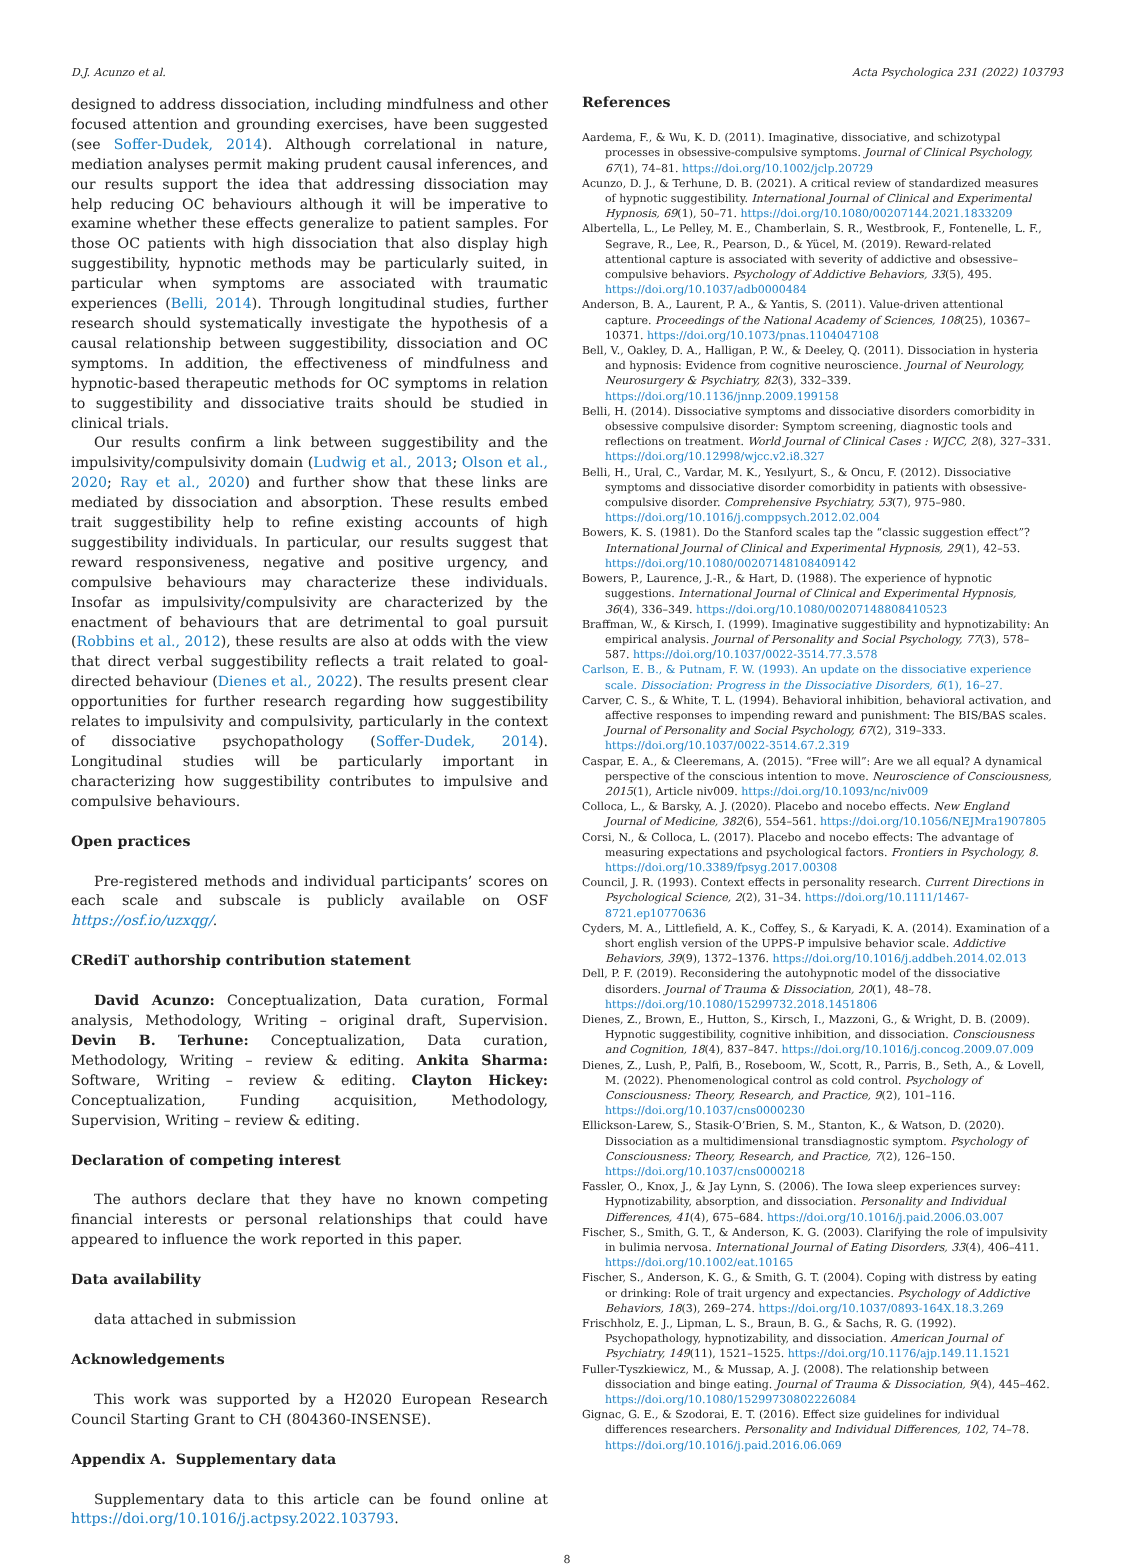D.J. Acunzo et al. Acta Psychologica 231 (2022) 103793
designed to address dissociation, including mindfulness and other focused attention and grounding exercises, have been suggested (see Soffer-Dudek, 2014). Although correlational in nature, mediation analyses permit making prudent causal inferences, and our results support the idea that addressing dissociation may help reducing OC behaviours although it will be imperative to examine whether these effects generalize to patient samples. For those OC patients with high dissociation that also display high suggestibility, hypnotic methods may be particularly suited, in particular when symptoms are associated with traumatic experiences (Belli, 2014). Through longitudinal studies, further research should systematically investigate the hypothesis of a causal relationship between suggestibility, dissociation and OC symptoms. In addition, the effectiveness of mindfulness and hypnotic-based therapeutic methods for OC symptoms in relation to suggestibility and dissociative traits should be studied in clinical trials.
Our results confirm a link between suggestibility and the impulsivity/compulsivity domain (Ludwig et al., 2013; Olson et al., 2020; Ray et al., 2020) and further show that these links are mediated by dissociation and absorption. These results embed trait suggestibility help to refine existing accounts of high suggestibility individuals. In particular, our results suggest that reward responsiveness, negative and positive urgency, and compulsive behaviours may characterize these individuals. Insofar as impulsivity/compulsivity are characterized by the enactment of behaviours that are detrimental to goal pursuit (Robbins et al., 2012), these results are also at odds with the view that direct verbal suggestibility reflects a trait related to goal-directed behaviour (Dienes et al., 2022). The results present clear opportunities for further research regarding how suggestibility relates to impulsivity and compulsivity, particularly in the context of dissociative psychopathology (Soffer-Dudek, 2014). Longitudinal studies will be particularly important in characterizing how suggestibility contributes to impulsive and compulsive behaviours.
Open practices
Pre-registered methods and individual participants’ scores on each scale and subscale is publicly available on OSF https://osf.io/uzxqg/.
CRediT authorship contribution statement
David Acunzo: Conceptualization, Data curation, Formal analysis, Methodology, Writing – original draft, Supervision. Devin B. Terhune: Conceptualization, Data curation, Methodology, Writing – review & editing. Ankita Sharma: Software, Writing – review & editing. Clayton Hickey: Conceptualization, Funding acquisition, Methodology, Supervision, Writing – review & editing.
Declaration of competing interest
The authors declare that they have no known competing financial interests or personal relationships that could have appeared to influence the work reported in this paper.
Data availability
data attached in submission
Acknowledgements
This work was supported by a H2020 European Research Council Starting Grant to CH (804360-INSENSE).
Appendix A. Supplementary data
Supplementary data to this article can be found online at https://doi.org/10.1016/j.actpsy.2022.103793.
References
Aardema, F., & Wu, K. D. (2011). Imaginative, dissociative, and schizotypal processes in obsessive-compulsive symptoms. Journal of Clinical Psychology, 67(1), 74–81. https://doi.org/10.1002/jclp.20729
Acunzo, D. J., & Terhune, D. B. (2021). A critical review of standardized measures of hypnotic suggestibility. International Journal of Clinical and Experimental Hypnosis, 69(1), 50–71. https://doi.org/10.1080/00207144.2021.1833209
Albertella, L., Le Pelley, M. E., Chamberlain, S. R., Westbrook, F., Fontenelle, L. F., Segrave, R., Lee, R., Pearson, D., & Yücel, M. (2019). Reward-related attentional capture is associated with severity of addictive and obsessive–compulsive behaviors. Psychology of Addictive Behaviors, 33(5), 495. https://doi.org/10.1037/adb0000484
Anderson, B. A., Laurent, P. A., & Yantis, S. (2011). Value-driven attentional capture. Proceedings of the National Academy of Sciences, 108(25), 10367–10371. https://doi.org/10.1073/pnas.1104047108
Bell, V., Oakley, D. A., Halligan, P. W., & Deeley, Q. (2011). Dissociation in hysteria and hypnosis: Evidence from cognitive neuroscience. Journal of Neurology, Neurosurgery & Psychiatry, 82(3), 332–339. https://doi.org/10.1136/jnnp.2009.199158
Belli, H. (2014). Dissociative symptoms and dissociative disorders comorbidity in obsessive compulsive disorder: Symptom screening, diagnostic tools and reflections on treatment. World Journal of Clinical Cases : WJCC, 2(8), 327–331. https://doi.org/10.12998/wjcc.v2.i8.327
Belli, H., Ural, C., Vardar, M. K., Yesılyurt, S., & Oncu, F. (2012). Dissociative symptoms and dissociative disorder comorbidity in patients with obsessive-compulsive disorder. Comprehensive Psychiatry, 53(7), 975–980. https://doi.org/10.1016/j.comppsych.2012.02.004
Bowers, K. S. (1981). Do the Stanford scales tap the “classic suggestion effect”? International Journal of Clinical and Experimental Hypnosis, 29(1), 42–53. https://doi.org/10.1080/00207148108409142
Bowers, P., Laurence, J.-R., & Hart, D. (1988). The experience of hypnotic suggestions. International Journal of Clinical and Experimental Hypnosis, 36(4), 336–349. https://doi.org/10.1080/00207148808410523
Braffman, W., & Kirsch, I. (1999). Imaginative suggestibility and hypnotizability: An empirical analysis. Journal of Personality and Social Psychology, 77(3), 578–587. https://doi.org/10.1037/0022-3514.77.3.578
Carlson, E. B., & Putnam, F. W. (1993). An update on the dissociative experience scale. Dissociation: Progress in the Dissociative Disorders, 6(1), 16–27.
Carver, C. S., & White, T. L. (1994). Behavioral inhibition, behavioral activation, and affective responses to impending reward and punishment: The BIS/BAS scales. Journal of Personality and Social Psychology, 67(2), 319–333. https://doi.org/10.1037/0022-3514.67.2.319
Caspar, E. A., & Cleeremans, A. (2015). “Free will”: Are we all equal? A dynamical perspective of the conscious intention to move. Neuroscience of Consciousness, 2015(1), Article niv009. https://doi.org/10.1093/nc/niv009
Colloca, L., & Barsky, A. J. (2020). Placebo and nocebo effects. New England Journal of Medicine, 382(6), 554–561. https://doi.org/10.1056/NEJMra1907805
Corsi, N., & Colloca, L. (2017). Placebo and nocebo effects: The advantage of measuring expectations and psychological factors. Frontiers in Psychology, 8. https://doi.org/10.3389/fpsyg.2017.00308
Council, J. R. (1993). Context effects in personality research. Current Directions in Psychological Science, 2(2), 31–34. https://doi.org/10.1111/1467-8721.ep10770636
Cyders, M. A., Littlefield, A. K., Coffey, S., & Karyadi, K. A. (2014). Examination of a short english version of the UPPS-P impulsive behavior scale. Addictive Behaviors, 39(9), 1372–1376. https://doi.org/10.1016/j.addbeh.2014.02.013
Dell, P. F. (2019). Reconsidering the autohypnotic model of the dissociative disorders. Journal of Trauma & Dissociation, 20(1), 48–78. https://doi.org/10.1080/15299732.2018.1451806
Dienes, Z., Brown, E., Hutton, S., Kirsch, I., Mazzoni, G., & Wright, D. B. (2009). Hypnotic suggestibility, cognitive inhibition, and dissociation. Consciousness and Cognition, 18(4), 837–847. https://doi.org/10.1016/j.concog.2009.07.009
Dienes, Z., Lush, P., Palfi, B., Roseboom, W., Scott, R., Parris, B., Seth, A., & Lovell, M. (2022). Phenomenological control as cold control. Psychology of Consciousness: Theory, Research, and Practice, 9(2), 101–116. https://doi.org/10.1037/cns0000230
Ellickson-Larew, S., Stasik-O’Brien, S. M., Stanton, K., & Watson, D. (2020). Dissociation as a multidimensional transdiagnostic symptom. Psychology of Consciousness: Theory, Research, and Practice, 7(2), 126–150. https://doi.org/10.1037/cns0000218
Fassler, O., Knox, J., & Jay Lynn, S. (2006). The Iowa sleep experiences survey: Hypnotizability, absorption, and dissociation. Personality and Individual Differences, 41(4), 675–684. https://doi.org/10.1016/j.paid.2006.03.007
Fischer, S., Smith, G. T., & Anderson, K. G. (2003). Clarifying the role of impulsivity in bulimia nervosa. International Journal of Eating Disorders, 33(4), 406–411. https://doi.org/10.1002/eat.10165
Fischer, S., Anderson, K. G., & Smith, G. T. (2004). Coping with distress by eating or drinking: Role of trait urgency and expectancies. Psychology of Addictive Behaviors, 18(3), 269–274. https://doi.org/10.1037/0893-164X.18.3.269
Frischholz, E. J., Lipman, L. S., Braun, B. G., & Sachs, R. G. (1992). Psychopathology, hypnotizability, and dissociation. American Journal of Psychiatry, 149(11), 1521–1525. https://doi.org/10.1176/ajp.149.11.1521
Fuller-Tyszkiewicz, M., & Mussap, A. J. (2008). The relationship between dissociation and binge eating. Journal of Trauma & Dissociation, 9(4), 445–462. https://doi.org/10.1080/15299730802226084
Gignac, G. E., & Szodorai, E. T. (2016). Effect size guidelines for individual differences researchers. Personality and Individual Differences, 102, 74–78. https://doi.org/10.1016/j.paid.2016.06.069
8